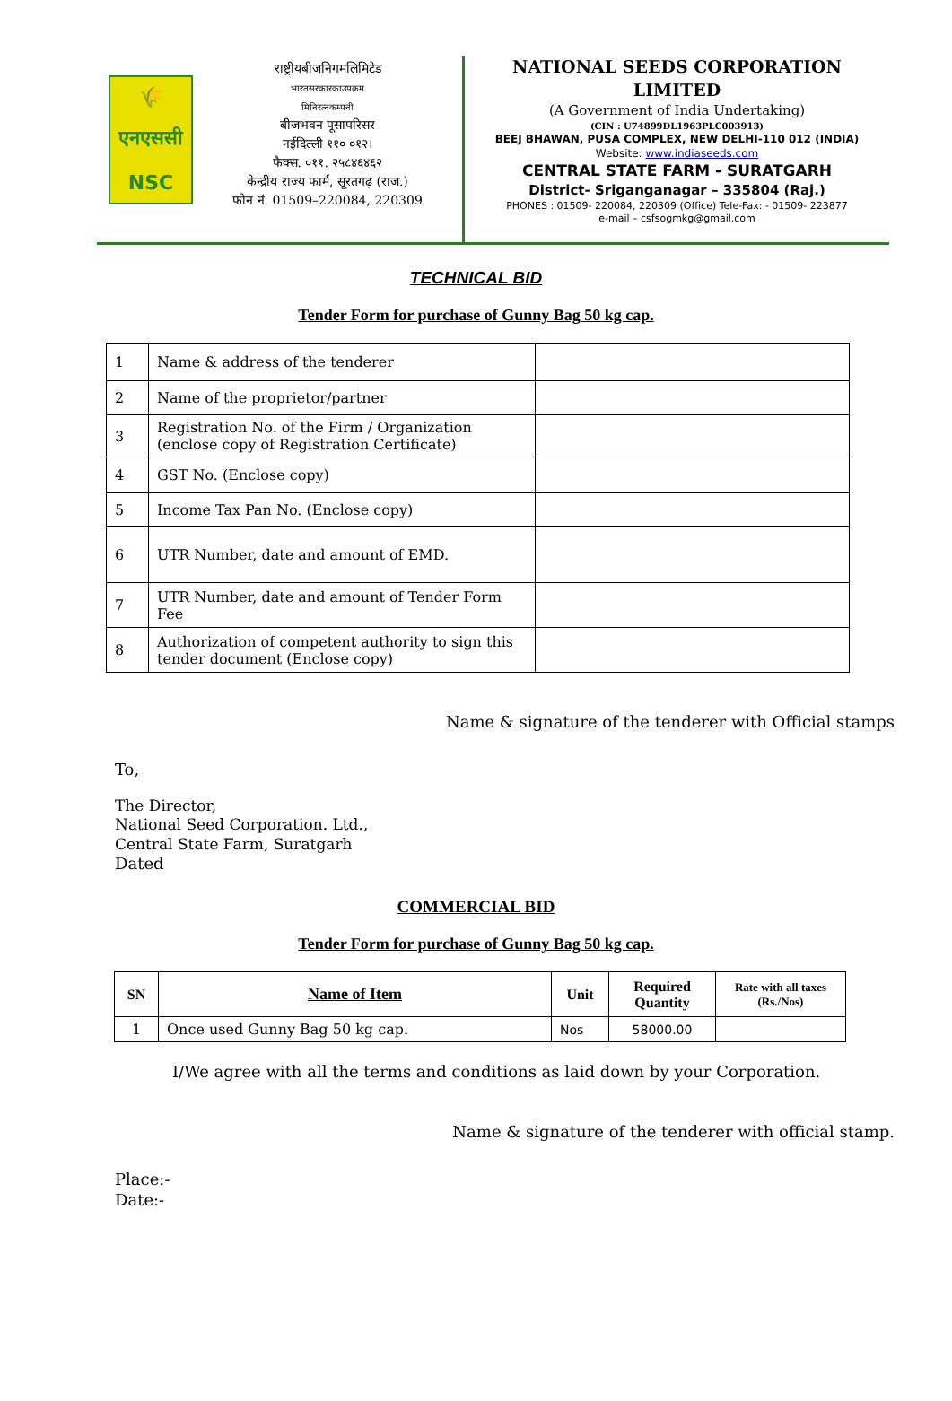🌾
एनएससी
NSC
राष्ट्रीयबीजनिगमलिमिटेड
भारतसरकारकाउपक्रम
मिनिरत्नकम्पनी
बीजभवन पूसापरिसर
नईदिल्ली ११० ०१२।
फैक्स. ०११. २५८४६४६२
केन्द्रीय राज्य फार्म, सूरतगढ़ (राज.)
फोन नं. 01509–220084, 220309
NATIONAL SEEDS CORPORATION
LIMITED
(A Government of India Undertaking)
(CIN : U74899DL1963PLC003913)
BEEJ BHAWAN, PUSA COMPLEX, NEW DELHI-110 012 (INDIA)
Website: www.indiaseeds.com
CENTRAL STATE FARM - SURATGARH
District- Sriganganagar – 335804 (Raj.)
PHONES : 01509- 220084, 220309 (Office) Tele-Fax: - 01509- 223877
e-mail – csfsogmkg@gmail.com
TECHNICAL BID
Tender Form for purchase of Gunny Bag 50 kg cap.
| 1 | Name & address of the tenderer | |
| 2 | Name of the proprietor/partner | |
| 3 | Registration No. of the Firm / Organization (enclose copy of Registration Certificate) | |
| 4 | GST No. (Enclose copy) | |
| 5 | Income Tax Pan No. (Enclose copy) | |
| 6 | UTR Number, date and amount of EMD. | |
| 7 | UTR Number, date and amount of Tender Form Fee | |
| 8 | Authorization of competent authority to sign this tender document (Enclose copy) | |
Name & signature of the tenderer with Official stamps
To,
The Director,
National Seed Corporation. Ltd.,
Central State Farm, Suratgarh
Dated
COMMERCIAL BID
Tender Form for purchase of Gunny Bag 50 kg cap.
| SN | Name of Item | Unit | Required Quantity | Rate with all taxes (Rs./Nos) |
| --- | --- | --- | --- | --- |
| 1 | Once used Gunny Bag 50 kg cap. | Nos | 58000.00 | |
I/We agree with all the terms and conditions as laid down by your Corporation.
Name & signature of the tenderer with official stamp.
Place:-
Date:-